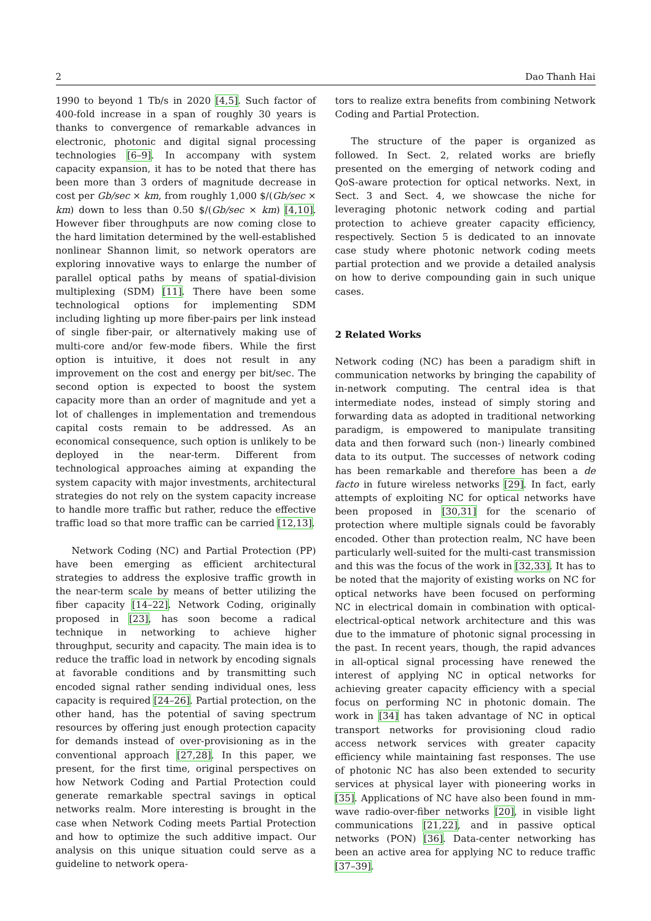2 Dao Thanh Hai
1990 to beyond 1 Tb/s in 2020 [4,5]. Such factor of 400-fold increase in a span of roughly 30 years is thanks to convergence of remarkable advances in electronic, photonic and digital signal processing technologies [6–9]. In accompany with system capacity expansion, it has to be noted that there has been more than 3 orders of magnitude decrease in cost per Gb/sec × km, from roughly 1,000 $/(Gb/sec × km) down to less than 0.50 $/(Gb/sec × km) [4,10]. However fiber throughputs are now coming close to the hard limitation determined by the well-established nonlinear Shannon limit, so network operators are exploring innovative ways to enlarge the number of parallel optical paths by means of spatial-division multiplexing (SDM) [11]. There have been some technological options for implementing SDM including lighting up more fiber-pairs per link instead of single fiber-pair, or alternatively making use of multi-core and/or few-mode fibers. While the first option is intuitive, it does not result in any improvement on the cost and energy per bit/sec. The second option is expected to boost the system capacity more than an order of magnitude and yet a lot of challenges in implementation and tremendous capital costs remain to be addressed. As an economical consequence, such option is unlikely to be deployed in the near-term. Different from technological approaches aiming at expanding the system capacity with major investments, architectural strategies do not rely on the system capacity increase to handle more traffic but rather, reduce the effective traffic load so that more traffic can be carried [12,13].
Network Coding (NC) and Partial Protection (PP) have been emerging as efficient architectural strategies to address the explosive traffic growth in the near-term scale by means of better utilizing the fiber capacity [14–22]. Network Coding, originally proposed in [23], has soon become a radical technique in networking to achieve higher throughput, security and capacity. The main idea is to reduce the traffic load in network by encoding signals at favorable conditions and by transmitting such encoded signal rather sending individual ones, less capacity is required [24–26]. Partial protection, on the other hand, has the potential of saving spectrum resources by offering just enough protection capacity for demands instead of over-provisioning as in the conventional approach [27,28]. In this paper, we present, for the first time, original perspectives on how Network Coding and Partial Protection could generate remarkable spectral savings in optical networks realm. More interesting is brought in the case when Network Coding meets Partial Protection and how to optimize the such additive impact. Our analysis on this unique situation could serve as a guideline to network opera-
tors to realize extra benefits from combining Network Coding and Partial Protection.
The structure of the paper is organized as followed. In Sect. 2, related works are briefly presented on the emerging of network coding and QoS-aware protection for optical networks. Next, in Sect. 3 and Sect. 4, we showcase the niche for leveraging photonic network coding and partial protection to achieve greater capacity efficiency, respectively. Section 5 is dedicated to an innovate case study where photonic network coding meets partial protection and we provide a detailed analysis on how to derive compounding gain in such unique cases.
2 Related Works
Network coding (NC) has been a paradigm shift in communication networks by bringing the capability of in-network computing. The central idea is that intermediate nodes, instead of simply storing and forwarding data as adopted in traditional networking paradigm, is empowered to manipulate transiting data and then forward such (non-) linearly combined data to its output. The successes of network coding has been remarkable and therefore has been a de facto in future wireless networks [29]. In fact, early attempts of exploiting NC for optical networks have been proposed in [30,31] for the scenario of protection where multiple signals could be favorably encoded. Other than protection realm, NC have been particularly well-suited for the multi-cast transmission and this was the focus of the work in [32,33]. It has to be noted that the majority of existing works on NC for optical networks have been focused on performing NC in electrical domain in combination with optical-electrical-optical network architecture and this was due to the immature of photonic signal processing in the past. In recent years, though, the rapid advances in all-optical signal processing have renewed the interest of applying NC in optical networks for achieving greater capacity efficiency with a special focus on performing NC in photonic domain. The work in [34] has taken advantage of NC in optical transport networks for provisioning cloud radio access network services with greater capacity efficiency while maintaining fast responses. The use of photonic NC has also been extended to security services at physical layer with pioneering works in [35]. Applications of NC have also been found in mm-wave radio-over-fiber networks [20], in visible light communications [21,22], and in passive optical networks (PON) [36]. Data-center networking has been an active area for applying NC to reduce traffic [37–39].